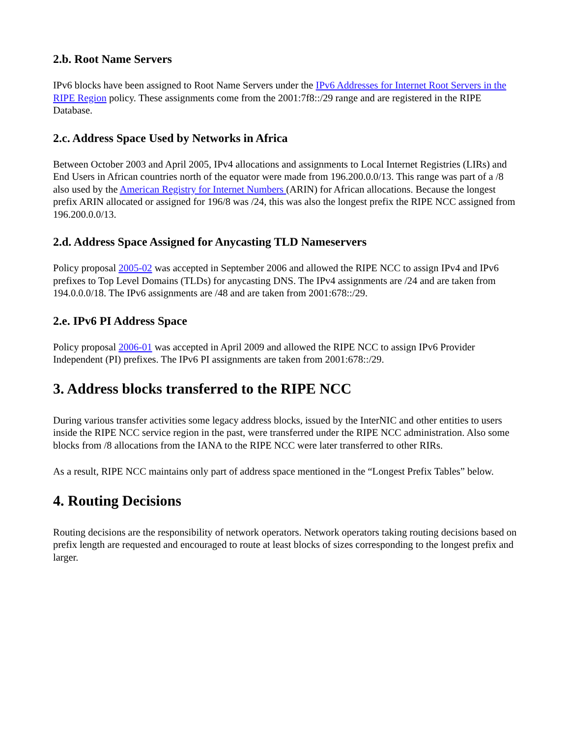2.b. Root Name Servers
IPv6 blocks have been assigned to Root Name Servers under the IPv6 Addresses for Internet Root Servers in the RIPE Region policy. These assignments come from the 2001:7f8::/29 range and are registered in the RIPE Database.
2.c. Address Space Used by Networks in Africa
Between October 2003 and April 2005, IPv4 allocations and assignments to Local Internet Registries (LIRs) and End Users in African countries north of the equator were made from 196.200.0.0/13. This range was part of a /8 also used by the American Registry for Internet Numbers (ARIN) for African allocations. Because the longest prefix ARIN allocated or assigned for 196/8 was /24, this was also the longest prefix the RIPE NCC assigned from 196.200.0.0/13.
2.d. Address Space Assigned for Anycasting TLD Nameservers
Policy proposal 2005-02 was accepted in September 2006 and allowed the RIPE NCC to assign IPv4 and IPv6 prefixes to Top Level Domains (TLDs) for anycasting DNS. The IPv4 assignments are /24 and are taken from 194.0.0.0/18. The IPv6 assignments are /48 and are taken from 2001:678::/29.
2.e. IPv6 PI Address Space
Policy proposal 2006-01 was accepted in April 2009 and allowed the RIPE NCC to assign IPv6 Provider Independent (PI) prefixes. The IPv6 PI assignments are taken from 2001:678::/29.
3. Address blocks transferred to the RIPE NCC
During various transfer activities some legacy address blocks, issued by the InterNIC and other entities to users inside the RIPE NCC service region in the past, were transferred under the RIPE NCC administration. Also some blocks from /8 allocations from the IANA to the RIPE NCC were later transferred to other RIRs.
As a result, RIPE NCC maintains only part of address space mentioned in the “Longest Prefix Tables” below.
4. Routing Decisions
Routing decisions are the responsibility of network operators. Network operators taking routing decisions based on prefix length are requested and encouraged to route at least blocks of sizes corresponding to the longest prefix and larger.